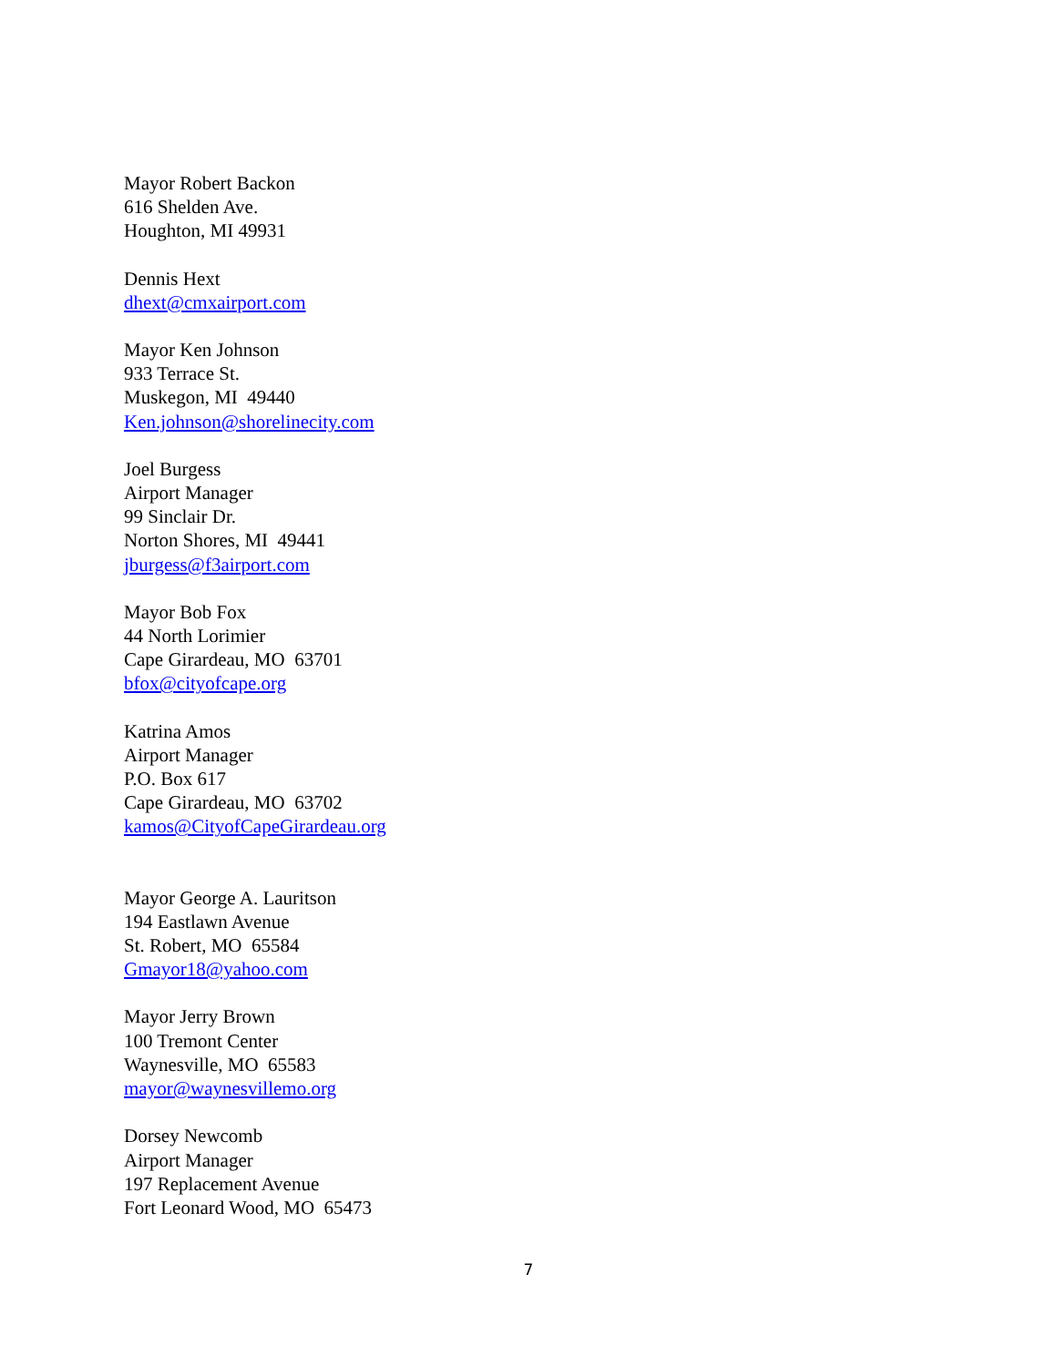Mayor Robert Backon
616 Shelden Ave.
Houghton, MI 49931
Dennis Hext
dhext@cmxairport.com
Mayor Ken Johnson
933 Terrace St.
Muskegon, MI 49440
Ken.johnson@shorelinecity.com
Joel Burgess
Airport Manager
99 Sinclair Dr.
Norton Shores, MI 49441
jburgess@f3airport.com
Mayor Bob Fox
44 North Lorimier
Cape Girardeau, MO 63701
bfox@cityofcape.org
Katrina Amos
Airport Manager
P.O. Box 617
Cape Girardeau, MO 63702
kamos@CityofCapeGirardeau.org
Mayor George A. Lauritson
194 Eastlawn Avenue
St. Robert, MO 65584
Gmayor18@yahoo.com
Mayor Jerry Brown
100 Tremont Center
Waynesville, MO 65583
mayor@waynesvillemo.org
Dorsey Newcomb
Airport Manager
197 Replacement Avenue
Fort Leonard Wood, MO 65473
7